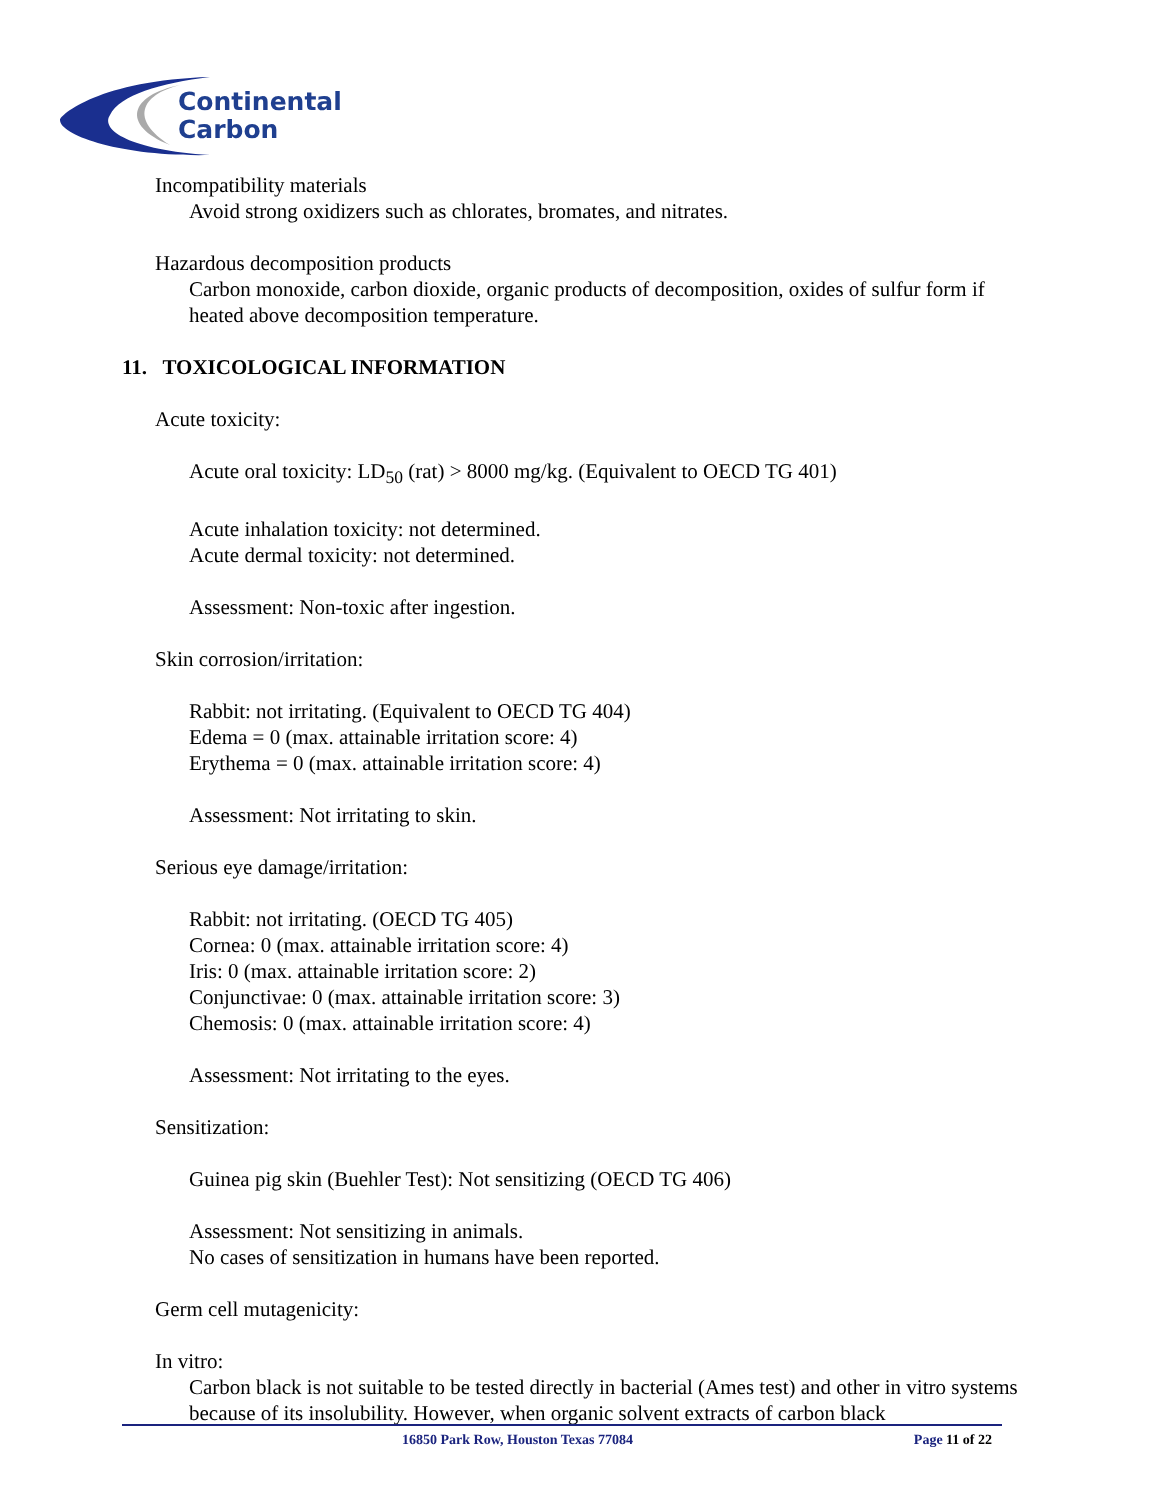Continental
Carbon
Incompatibility materials
Avoid strong oxidizers such as chlorates, bromates, and nitrates.
Hazardous decomposition products
Carbon monoxide, carbon dioxide, organic products of decomposition, oxides of sulfur form if heated above decomposition temperature.
11. TOXICOLOGICAL INFORMATION
Acute toxicity:
Acute oral toxicity: LD<sub>50</sub> (rat) > 8000 mg/kg. (Equivalent to OECD TG 401)
Acute inhalation toxicity: not determined.
Acute dermal toxicity: not determined.
Assessment: Non-toxic after ingestion.
Skin corrosion/irritation:
Rabbit: not irritating. (Equivalent to OECD TG 404)
Edema = 0 (max. attainable irritation score: 4)
Erythema = 0 (max. attainable irritation score: 4)
Assessment: Not irritating to skin.
Serious eye damage/irritation:
Rabbit: not irritating. (OECD TG 405)
Cornea: 0 (max. attainable irritation score: 4)
Iris: 0 (max. attainable irritation score: 2)
Conjunctivae: 0 (max. attainable irritation score: 3)
Chemosis: 0 (max. attainable irritation score: 4)
Assessment: Not irritating to the eyes.
Sensitization:
Guinea pig skin (Buehler Test): Not sensitizing (OECD TG 406)
Assessment: Not sensitizing in animals.
No cases of sensitization in humans have been reported.
Germ cell mutagenicity:
In vitro:
Carbon black is not suitable to be tested directly in bacterial (Ames test) and other in vitro systems because of its insolubility. However, when organic solvent extracts of carbon black
16850 Park Row, Houston Texas 77084 Page 11 of 22